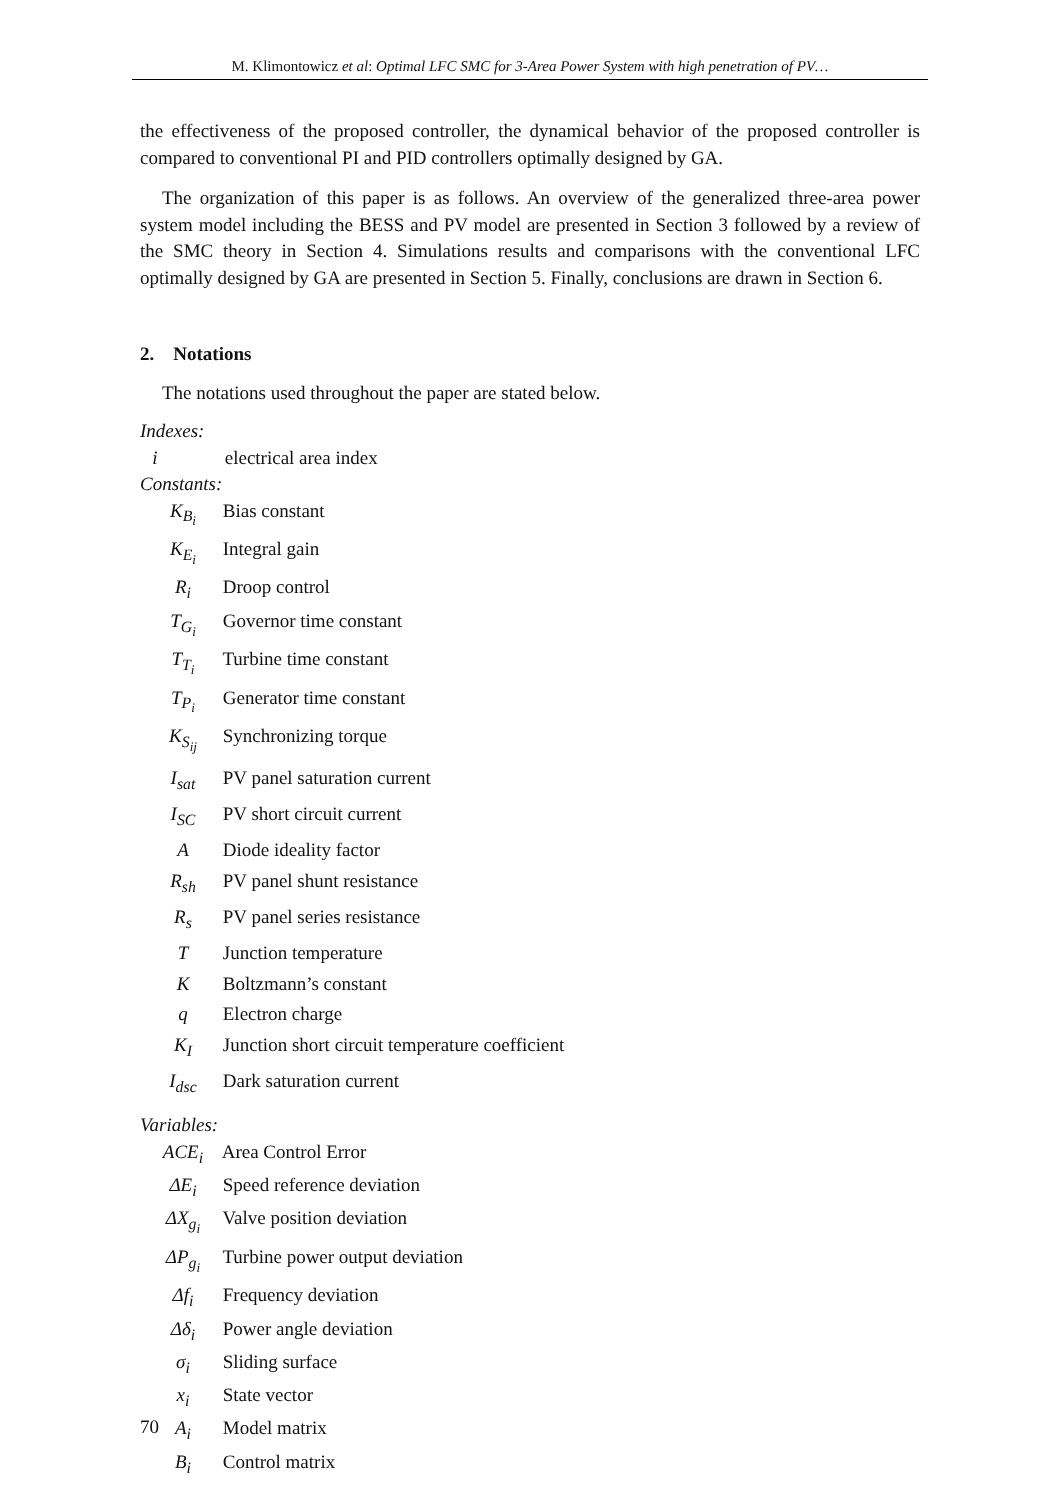M. Klimontowicz et al: Optimal LFC SMC for 3-Area Power System with high penetration of PV…
the effectiveness of the proposed controller, the dynamical behavior of the proposed controller is compared to conventional PI and PID controllers optimally designed by GA.
The organization of this paper is as follows. An overview of the generalized three-area power system model including the BESS and PV model are presented in Section 3 followed by a review of the SMC theory in Section 4. Simulations results and comparisons with the conventional LFC optimally designed by GA are presented in Section 5. Finally, conclusions are drawn in Section 6.
2. Notations
The notations used throughout the paper are stated below.
Indexes:
i electrical area index
Constants:
K<sub>B<sub>i</sub></sub> Bias constant
K<sub>E<sub>i</sub></sub> Integral gain
R<sub>i</sub> Droop control
T<sub>G<sub>i</sub></sub> Governor time constant
T<sub>T<sub>i</sub></sub> Turbine time constant
T<sub>P<sub>i</sub></sub> Generator time constant
K<sub>S<sub>ij</sub></sub> Synchronizing torque
I<sub>sat</sub> PV panel saturation current
I<sub>SC</sub> PV short circuit current
A Diode ideality factor
R<sub>sh</sub> PV panel shunt resistance
R<sub>s</sub> PV panel series resistance
T Junction temperature
K Boltzmann’s constant
q Electron charge
K<sub>I</sub> Junction short circuit temperature coefficient
I<sub>dsc</sub> Dark saturation current
Variables:
ACE<sub>i</sub> Area Control Error
ΔE<sub>i</sub> Speed reference deviation
ΔX<sub>g<sub>i</sub></sub> Valve position deviation
ΔP<sub>g<sub>i</sub></sub> Turbine power output deviation
Δf<sub>i</sub> Frequency deviation
Δδ<sub>i</sub> Power angle deviation
σ<sub>i</sub> Sliding surface
x<sub>i</sub> State vector
A<sub>i</sub> Model matrix
B<sub>i</sub> Control matrix
70